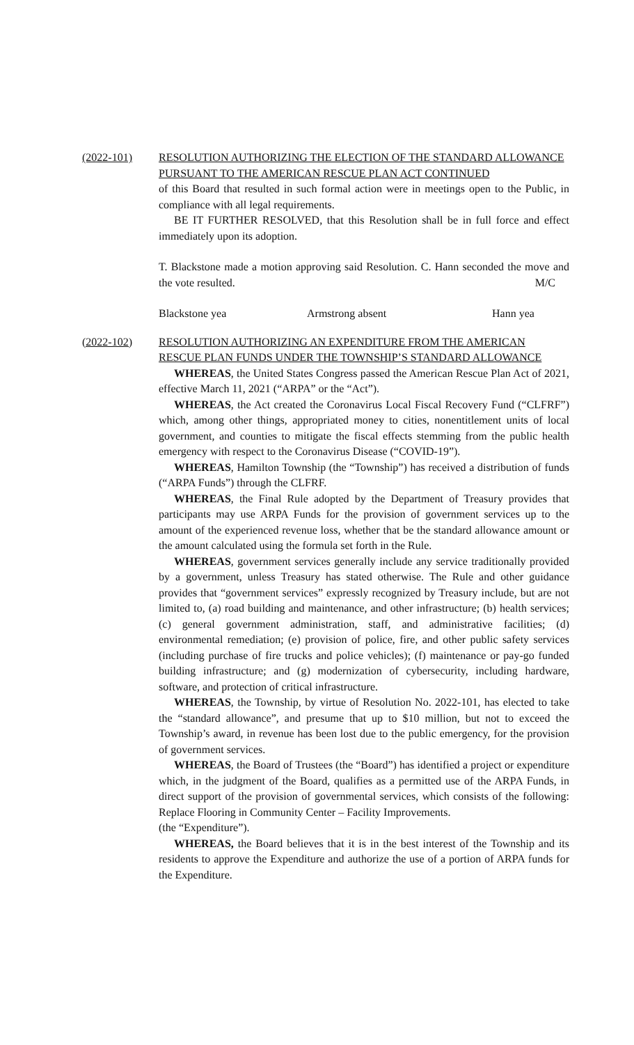(2022-101) RESOLUTION AUTHORIZING THE ELECTION OF THE STANDARD ALLOWANCE PURSUANT TO THE AMERICAN RESCUE PLAN ACT CONTINUED
of this Board that resulted in such formal action were in meetings open to the Public, in compliance with all legal requirements.
BE IT FURTHER RESOLVED, that this Resolution shall be in full force and effect immediately upon its adoption.
T. Blackstone made a motion approving said Resolution. C. Hann seconded the move and the vote resulted. M/C
Blackstone yea Armstrong absent Hann yea
(2022-102) RESOLUTION AUTHORIZING AN EXPENDITURE FROM THE AMERICAN RESCUE PLAN FUNDS UNDER THE TOWNSHIP’S STANDARD ALLOWANCE
WHEREAS, the United States Congress passed the American Rescue Plan Act of 2021, effective March 11, 2021 (“ARPA” or the “Act”).
WHEREAS, the Act created the Coronavirus Local Fiscal Recovery Fund (“CLFRF”) which, among other things, appropriated money to cities, nonentitlement units of local government, and counties to mitigate the fiscal effects stemming from the public health emergency with respect to the Coronavirus Disease (“COVID-19”).
WHEREAS, Hamilton Township (the “Township”) has received a distribution of funds (“ARPA Funds”) through the CLFRF.
WHEREAS, the Final Rule adopted by the Department of Treasury provides that participants may use ARPA Funds for the provision of government services up to the amount of the experienced revenue loss, whether that be the standard allowance amount or the amount calculated using the formula set forth in the Rule.
WHEREAS, government services generally include any service traditionally provided by a government, unless Treasury has stated otherwise. The Rule and other guidance provides that “government services” expressly recognized by Treasury include, but are not limited to, (a) road building and maintenance, and other infrastructure; (b) health services; (c) general government administration, staff, and administrative facilities; (d) environmental remediation; (e) provision of police, fire, and other public safety services (including purchase of fire trucks and police vehicles); (f) maintenance or pay-go funded building infrastructure; and (g) modernization of cybersecurity, including hardware, software, and protection of critical infrastructure.
WHEREAS, the Township, by virtue of Resolution No. 2022-101, has elected to take the “standard allowance”, and presume that up to $10 million, but not to exceed the Township’s award, in revenue has been lost due to the public emergency, for the provision of government services.
WHEREAS, the Board of Trustees (the “Board”) has identified a project or expenditure which, in the judgment of the Board, qualifies as a permitted use of the ARPA Funds, in direct support of the provision of governmental services, which consists of the following: Replace Flooring in Community Center – Facility Improvements.
(the “Expenditure”).
WHEREAS, the Board believes that it is in the best interest of the Township and its residents to approve the Expenditure and authorize the use of a portion of ARPA funds for the Expenditure.